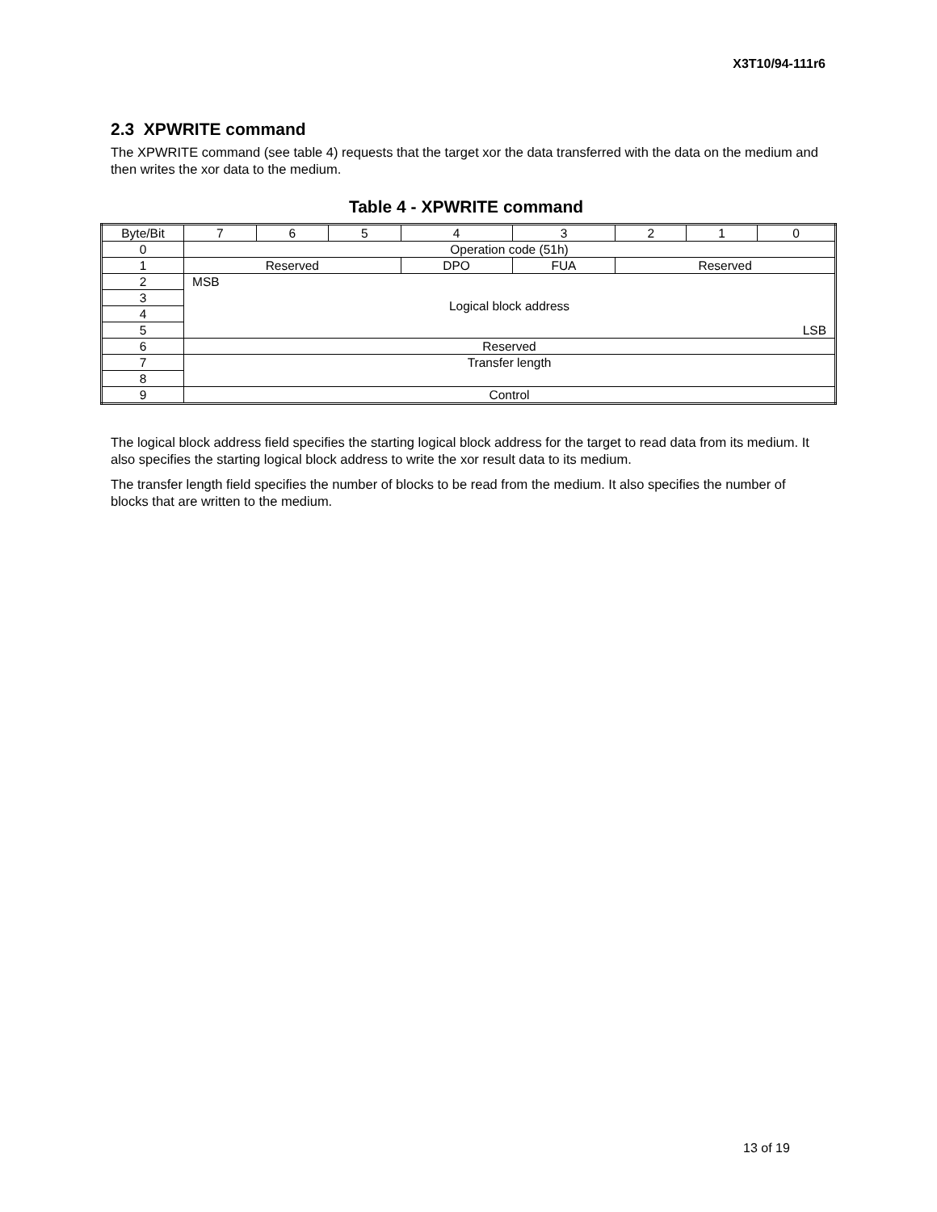X3T10/94-111r6
2.3 XPWRITE command
The XPWRITE command (see table 4) requests that the target xor the data transferred with the data on the medium and then writes the xor data to the medium.
Table 4 - XPWRITE command
| Byte/Bit | 7 | 6 | 5 | 4 | 3 | 2 | 1 | 0 |
| 0 | Operation code (51h) | | | | | | | |
| 1 | Reserved | | | DPO | FUA | Reserved | | |
| 2 | MSB | | | | | | | |
| 3 | Logical block address | | | | | | | |
| 4 | | | | | | | | |
| 5 | LSB | | | | | | | |
| 6 | Reserved | | | | | | | |
| 7 | Transfer length | | | | | | | |
| 8 | | | | | | | | |
| 9 | Control | | | | | | | |
The logical block address field specifies the starting logical block address for the target to read data from its medium. It also specifies the starting logical block address to write the xor result data to its medium.
The transfer length field specifies the number of blocks to be read from the medium. It also specifies the number of blocks that are written to the medium.
13 of 19